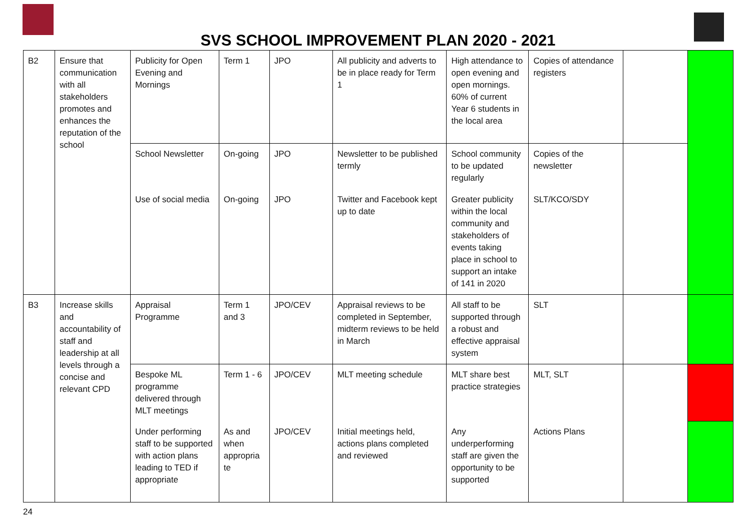SVS SCHOOL IMPROVEMENT PLAN 2020 - 2021
| B2 | Ensure that communication with all stakeholders promotes and enhances the reputation of the school | Publicity for Open Evening and Mornings | Term 1 | JPO | All publicity and adverts to be in place ready for Term 1 | High attendance to open evening and open mornings. 60% of current Year 6 students in the local area | Copies of attendance registers | | |
| | | School Newsletter | On-going | JPO | Newsletter to be published termly | School community to be updated regularly | Copies of the newsletter | | |
| | | Use of social media | On-going | JPO | Twitter and Facebook kept up to date | Greater publicity within the local community and stakeholders of events taking place in school to support an intake of 141 in 2020 | SLT/KCO/SDY | | |
| B3 | Increase skills and accountability of staff and leadership at all levels through a concise and relevant CPD | Appraisal Programme | Term 1 and 3 | JPO/CEV | Appraisal reviews to be completed in September, midterm reviews to be held in March | All staff to be supported through a robust and effective appraisal system | SLT | | |
| | | Bespoke ML programme delivered through MLT meetings | Term 1 - 6 | JPO/CEV | MLT meeting schedule | MLT share best practice strategies | MLT, SLT | | |
| | | Under performing staff to be supported with action plans leading to TED if appropriate | As and when appropria te | JPO/CEV | Initial meetings held, actions plans completed and reviewed | Any underperforming staff are given the opportunity to be supported | Actions Plans | | |
24